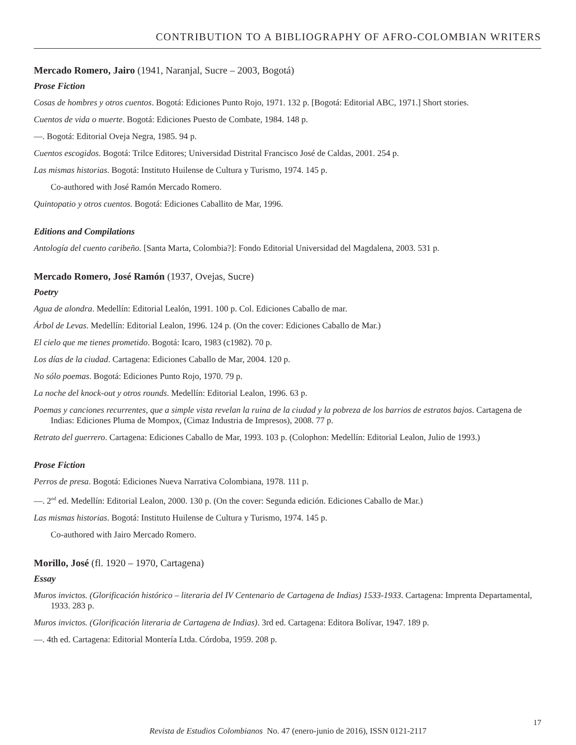CONTRIBUTION TO A BIBLIOGRAPHY OF AFRO-COLOMBIAN WRITERS
Mercado Romero, Jairo (1941, Naranjal, Sucre – 2003, Bogotá)
Prose Fiction
Cosas de hombres y otros cuentos. Bogotá: Ediciones Punto Rojo, 1971. 132 p. [Bogotá: Editorial ABC, 1971.] Short stories.
Cuentos de vida o muerte. Bogotá: Ediciones Puesto de Combate, 1984. 148 p.
—. Bogotá: Editorial Oveja Negra, 1985. 94 p.
Cuentos escogidos. Bogotá: Trilce Editores; Universidad Distrital Francisco José de Caldas, 2001. 254 p.
Las mismas historias. Bogotá: Instituto Huilense de Cultura y Turismo, 1974. 145 p.
Co-authored with José Ramón Mercado Romero.
Quintopatio y otros cuentos. Bogotá: Ediciones Caballito de Mar, 1996.
Editions and Compilations
Antología del cuento caribeño. [Santa Marta, Colombia?]: Fondo Editorial Universidad del Magdalena, 2003. 531 p.
Mercado Romero, José Ramón (1937, Ovejas, Sucre)
Poetry
Agua de alondra. Medellín: Editorial Lealón, 1991. 100 p. Col. Ediciones Caballo de mar.
Árbol de Levas. Medellín: Editorial Lealon, 1996. 124 p. (On the cover: Ediciones Caballo de Mar.)
El cielo que me tienes prometido. Bogotá: Icaro, 1983 (c1982). 70 p.
Los días de la ciudad. Cartagena: Ediciones Caballo de Mar, 2004. 120 p.
No sólo poemas. Bogotá: Ediciones Punto Rojo, 1970. 79 p.
La noche del knock-out y otros rounds. Medellín: Editorial Lealon, 1996. 63 p.
Poemas y canciones recurrentes, que a simple vista revelan la ruina de la ciudad y la pobreza de los barrios de estratos bajos. Cartagena de Indias: Ediciones Pluma de Mompox, (Cimaz Industria de Impresos), 2008. 77 p.
Retrato del guerrero. Cartagena: Ediciones Caballo de Mar, 1993. 103 p. (Colophon: Medellín: Editorial Lealon, Julio de 1993.)
Prose Fiction
Perros de presa. Bogotá: Ediciones Nueva Narrativa Colombiana, 1978. 111 p.
—. 2<sup>nd</sup> ed. Medellín: Editorial Lealon, 2000. 130 p. (On the cover: Segunda edición. Ediciones Caballo de Mar.)
Las mismas historias. Bogotá: Instituto Huilense de Cultura y Turismo, 1974. 145 p.
Co-authored with Jairo Mercado Romero.
Morillo, José (fl. 1920 – 1970, Cartagena)
Essay
Muros invictos. (Glorificación histórico – literaria del IV Centenario de Cartagena de Indias) 1533-1933. Cartagena: Imprenta Departamental, 1933. 283 p.
Muros invictos. (Glorificación literaria de Cartagena de Indias). 3rd ed. Cartagena: Editora Bolívar, 1947. 189 p.
—. 4th ed. Cartagena: Editorial Montería Ltda. Córdoba, 1959. 208 p.
Revista de Estudios Colombianos No. 47 (enero-junio de 2016), ISSN 0121-2117
17